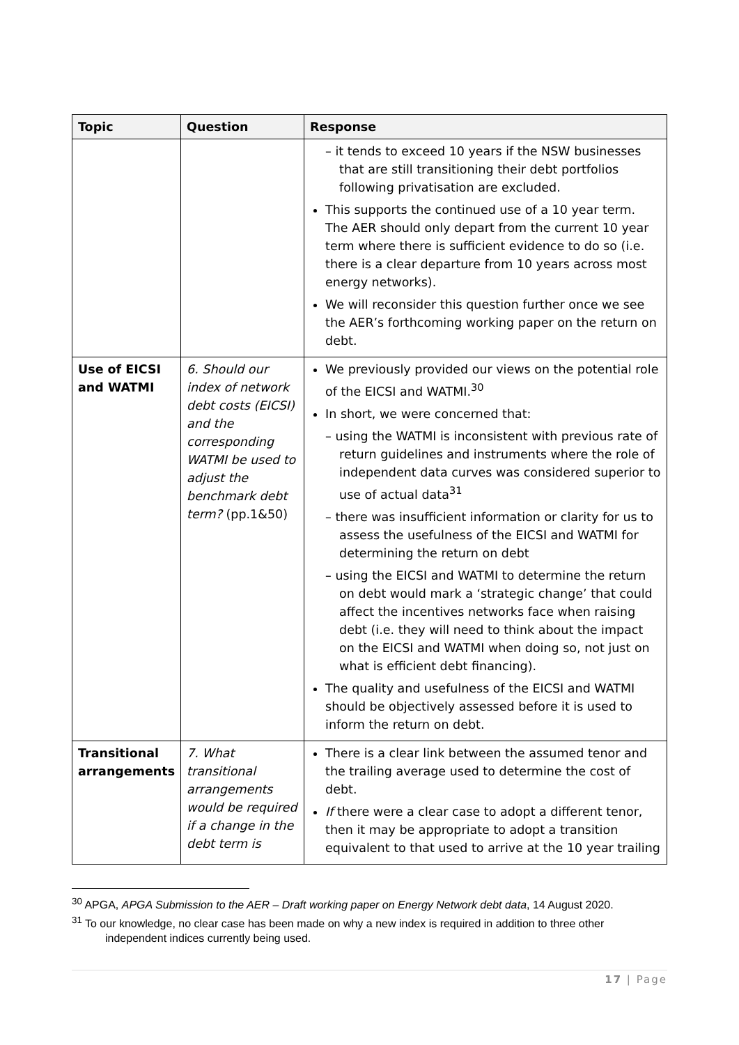| Topic | Question | Response |
| --- | --- | --- |
| | | – it tends to exceed 10 years if the NSW businesses that are still transitioning their debt portfolios following privatisation are excluded. This supports the continued use of a 10 year term. The AER should only depart from the current 10 year term where there is sufficient evidence to do so (i.e. there is a clear departure from 10 years across most energy networks). We will reconsider this question further once we see the AER’s forthcoming working paper on the return on debt. |
| Use of EICSI and WATMI | 6. Should our index of network debt costs (EICSI) and the corresponding WATMI be used to adjust the benchmark debt term? (pp.1&50) | We previously provided our views on the potential role of the EICSI and WATMI.<sup>30</sup> In short, we were concerned that: – using the WATMI is inconsistent with previous rate of return guidelines and instruments where the role of independent data curves was considered superior to use of actual data<sup>31</sup> – there was insufficient information or clarity for us to assess the usefulness of the EICSI and WATMI for determining the return on debt – using the EICSI and WATMI to determine the return on debt would mark a ‘strategic change’ that could affect the incentives networks face when raising debt (i.e. they will need to think about the impact on the EICSI and WATMI when doing so, not just on what is efficient debt financing). The quality and usefulness of the EICSI and WATMI should be objectively assessed before it is used to inform the return on debt. |
| Transitional arrangements | 7. What transitional arrangements would be required if a change in the debt term is | There is a clear link between the assumed tenor and the trailing average used to determine the cost of debt. If there were a clear case to adopt a different tenor, then it may be appropriate to adopt a transition equivalent to that used to arrive at the 10 year trailing |
<sup>30</sup> APGA, APGA Submission to the AER – Draft working paper on Energy Network debt data, 14 August 2020.
<sup>31</sup> To our knowledge, no clear case has been made on why a new index is required in addition to three other independent indices currently being used.
17 | Page